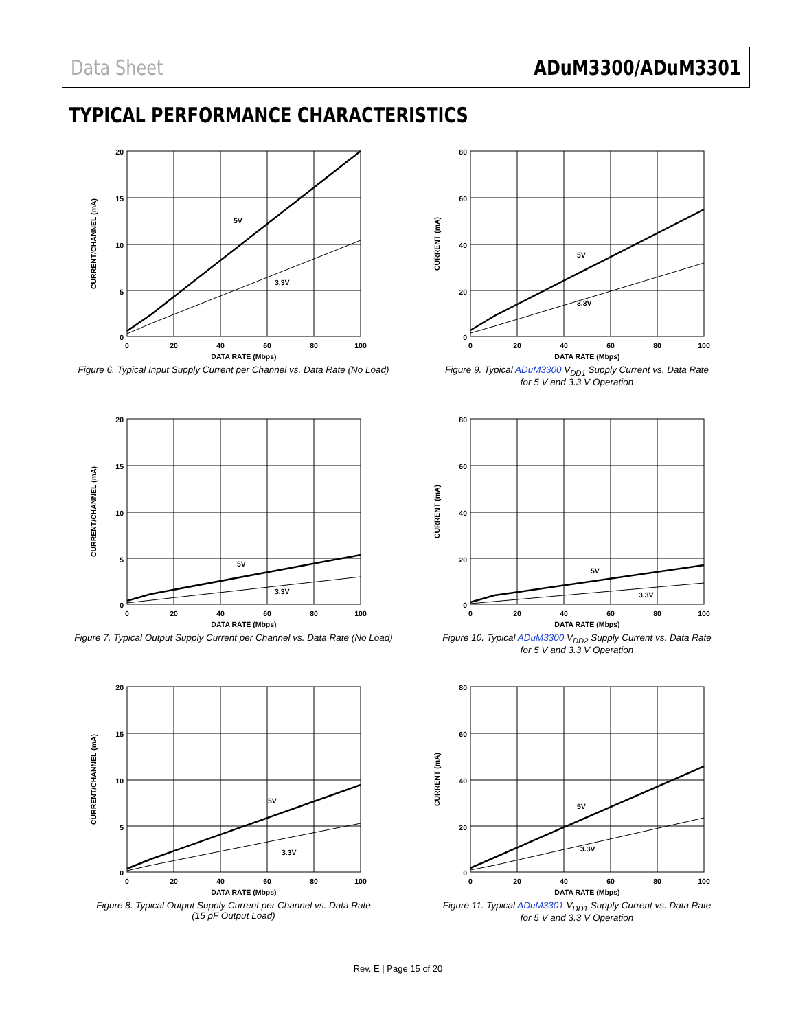Data Sheet ADuM3300/ADuM3301
TYPICAL PERFORMANCE CHARACTERISTICS
3.3V
5V
20
15
10
5
0
0
20
40
60
80
100
DATA RATE (Mbps)
CURRENT/CHANNEL (mA)
Figure 6. Typical Input Supply Current per Channel vs. Data Rate (No Load)
3.3V
5V
80
60
40
20
0
0
20
40
60
80
100
DATA RATE (Mbps)
CURRENT (mA)
Figure 9. Typical ADuM3300 V<sub>DD1</sub> Supply Current vs. Data Rate
for 5 V and 3.3 V Operation
3.3V
5V
20
15
10
5
0
0
20
40
60
80
100
DATA RATE (Mbps)
CURRENT/CHANNEL (mA)
Figure 7. Typical Output Supply Current per Channel vs. Data Rate (No Load)
3.3V
5V
80
60
40
20
0
0
20
40
60
80
100
DATA RATE (Mbps)
CURRENT (mA)
Figure 10. Typical ADuM3300 V<sub>DD2</sub> Supply Current vs. Data Rate
for 5 V and 3.3 V Operation
3.3V
5V
20
15
10
5
0
0
20
40
60
80
100
DATA RATE (Mbps)
CURRENT/CHANNEL (mA)
Figure 8. Typical Output Supply Current per Channel vs. Data Rate
(15 pF Output Load)
3.3V
5V
80
60
40
20
0
0
20
40
60
80
100
DATA RATE (Mbps)
CURRENT (mA)
Figure 11. Typical ADuM3301 V<sub>DD1</sub> Supply Current vs. Data Rate
for 5 V and 3.3 V Operation
Rev. E | Page 15 of 20